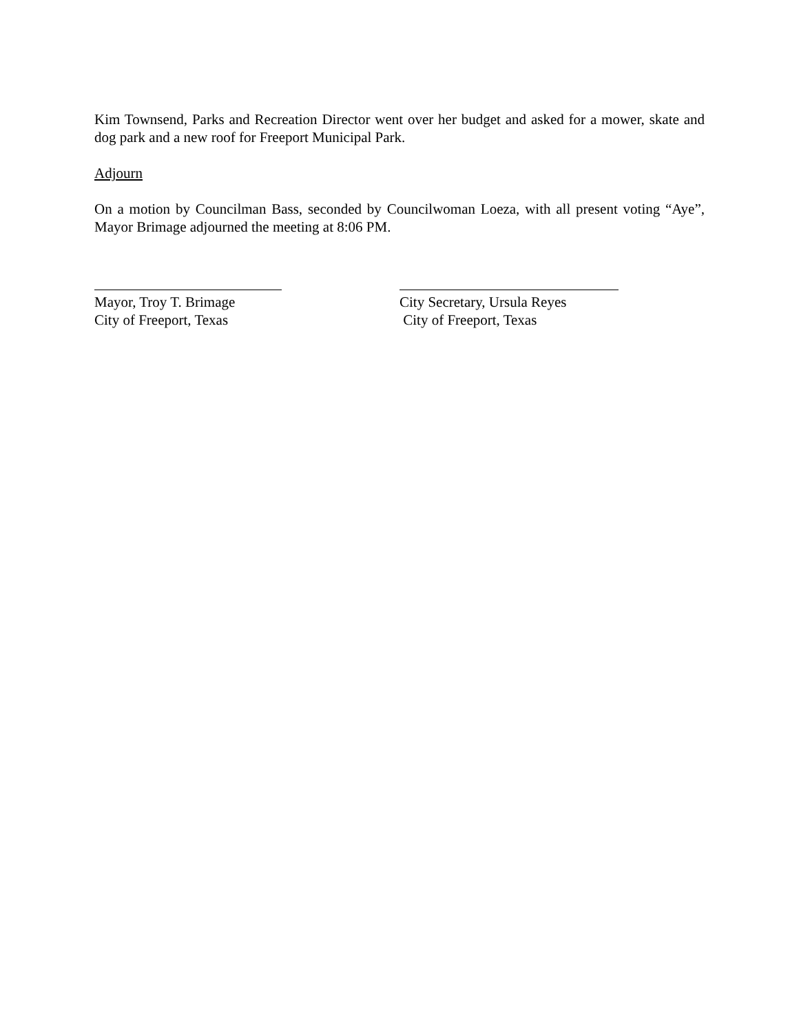Kim Townsend, Parks and Recreation Director went over her budget and asked for a mower, skate and dog park and a new roof for Freeport Municipal Park.
Adjourn
On a motion by Councilman Bass, seconded by Councilwoman Loeza, with all present voting “Aye”, Mayor Brimage adjourned the meeting at 8:06 PM.
Mayor, Troy T. Brimage
City of Freeport, Texas
City Secretary, Ursula Reyes
City of Freeport, Texas